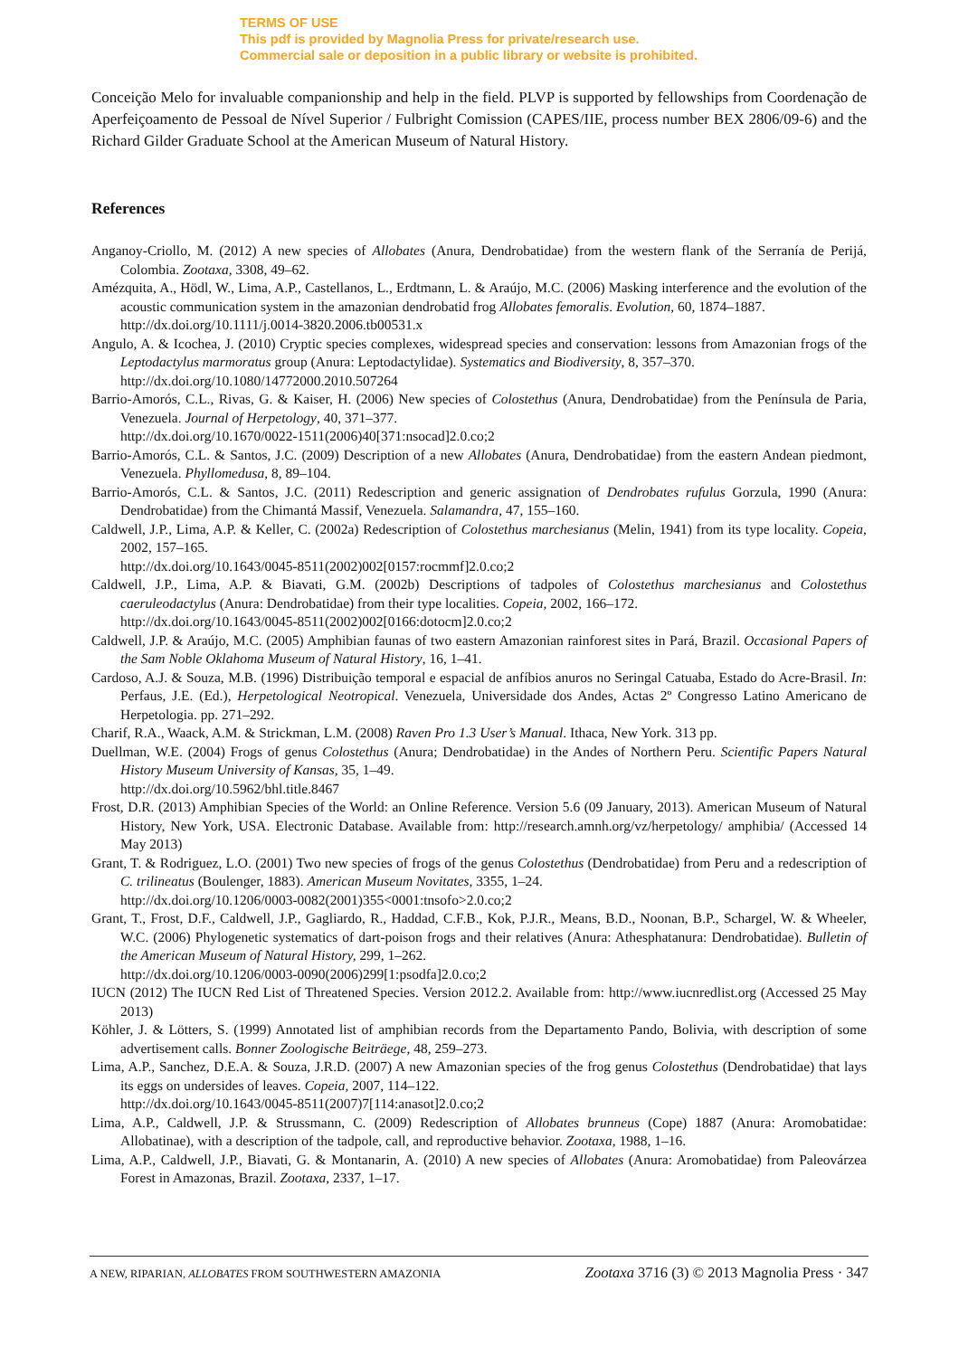TERMS OF USE
This pdf is provided by Magnolia Press for private/research use.
Commercial sale or deposition in a public library or website is prohibited.
Conceição Melo for invaluable companionship and help in the field. PLVP is supported by fellowships from Coordenação de Aperfeiçoamento de Pessoal de Nível Superior / Fulbright Comission (CAPES/IIE, process number BEX 2806/09-6) and the Richard Gilder Graduate School at the American Museum of Natural History.
References
Anganoy-Criollo, M. (2012) A new species of Allobates (Anura, Dendrobatidae) from the western flank of the Serranía de Perijá, Colombia. Zootaxa, 3308, 49–62.
Amézquita, A., Hödl, W., Lima, A.P., Castellanos, L., Erdtmann, L. & Araújo, M.C. (2006) Masking interference and the evolution of the acoustic communication system in the amazonian dendrobatid frog Allobates femoralis. Evolution, 60, 1874–1887.
http://dx.doi.org/10.1111/j.0014-3820.2006.tb00531.x
Angulo, A. & Icochea, J. (2010) Cryptic species complexes, widespread species and conservation: lessons from Amazonian frogs of the Leptodactylus marmoratus group (Anura: Leptodactylidae). Systematics and Biodiversity, 8, 357–370.
http://dx.doi.org/10.1080/14772000.2010.507264
Barrio-Amorós, C.L., Rivas, G. & Kaiser, H. (2006) New species of Colostethus (Anura, Dendrobatidae) from the Península de Paria, Venezuela. Journal of Herpetology, 40, 371–377.
http://dx.doi.org/10.1670/0022-1511(2006)40[371:nsocad]2.0.co;2
Barrio-Amorós, C.L. & Santos, J.C. (2009) Description of a new Allobates (Anura, Dendrobatidae) from the eastern Andean piedmont, Venezuela. Phyllomedusa, 8, 89–104.
Barrio-Amorós, C.L. & Santos, J.C. (2011) Redescription and generic assignation of Dendrobates rufulus Gorzula, 1990 (Anura: Dendrobatidae) from the Chimantá Massif, Venezuela. Salamandra, 47, 155–160.
Caldwell, J.P., Lima, A.P. & Keller, C. (2002a) Redescription of Colostethus marchesianus (Melin, 1941) from its type locality. Copeia, 2002, 157–165.
http://dx.doi.org/10.1643/0045-8511(2002)002[0157:rocmmf]2.0.co;2
Caldwell, J.P., Lima, A.P. & Biavati, G.M. (2002b) Descriptions of tadpoles of Colostethus marchesianus and Colostethus caeruleodactylus (Anura: Dendrobatidae) from their type localities. Copeia, 2002, 166–172.
http://dx.doi.org/10.1643/0045-8511(2002)002[0166:dotocm]2.0.co;2
Caldwell, J.P. & Araújo, M.C. (2005) Amphibian faunas of two eastern Amazonian rainforest sites in Pará, Brazil. Occasional Papers of the Sam Noble Oklahoma Museum of Natural History, 16, 1–41.
Cardoso, A.J. & Souza, M.B. (1996) Distribuição temporal e espacial de anfíbios anuros no Seringal Catuaba, Estado do Acre-Brasil. In: Perfaus, J.E. (Ed.), Herpetological Neotropical. Venezuela, Universidade dos Andes, Actas 2º Congresso Latino Americano de Herpetologia. pp. 271–292.
Charif, R.A., Waack, A.M. & Strickman, L.M. (2008) Raven Pro 1.3 User’s Manual. Ithaca, New York. 313 pp.
Duellman, W.E. (2004) Frogs of genus Colostethus (Anura; Dendrobatidae) in the Andes of Northern Peru. Scientific Papers Natural History Museum University of Kansas, 35, 1–49.
http://dx.doi.org/10.5962/bhl.title.8467
Frost, D.R. (2013) Amphibian Species of the World: an Online Reference. Version 5.6 (09 January, 2013). American Museum of Natural History, New York, USA. Electronic Database. Available from: http://research.amnh.org/vz/herpetology/ amphibia/ (Accessed 14 May 2013)
Grant, T. & Rodriguez, L.O. (2001) Two new species of frogs of the genus Colostethus (Dendrobatidae) from Peru and a redescription of C. trilineatus (Boulenger, 1883). American Museum Novitates, 3355, 1–24.
http://dx.doi.org/10.1206/0003-0082(2001)355<0001:tnsofo>2.0.co;2
Grant, T., Frost, D.F., Caldwell, J.P., Gagliardo, R., Haddad, C.F.B., Kok, P.J.R., Means, B.D., Noonan, B.P., Schargel, W. & Wheeler, W.C. (2006) Phylogenetic systematics of dart-poison frogs and their relatives (Anura: Athesphatanura: Dendrobatidae). Bulletin of the American Museum of Natural History, 299, 1–262.
http://dx.doi.org/10.1206/0003-0090(2006)299[1:psodfa]2.0.co;2
IUCN (2012) The IUCN Red List of Threatened Species. Version 2012.2. Available from: http://www.iucnredlist.org (Accessed 25 May 2013)
Köhler, J. & Lötters, S. (1999) Annotated list of amphibian records from the Departamento Pando, Bolivia, with description of some advertisement calls. Bonner Zoologische Beiträege, 48, 259–273.
Lima, A.P., Sanchez, D.E.A. & Souza, J.R.D. (2007) A new Amazonian species of the frog genus Colostethus (Dendrobatidae) that lays its eggs on undersides of leaves. Copeia, 2007, 114–122.
http://dx.doi.org/10.1643/0045-8511(2007)7[114:anasot]2.0.co;2
Lima, A.P., Caldwell, J.P. & Strussmann, C. (2009) Redescription of Allobates brunneus (Cope) 1887 (Anura: Aromobatidae: Allobatinae), with a description of the tadpole, call, and reproductive behavior. Zootaxa, 1988, 1–16.
Lima, A.P., Caldwell, J.P., Biavati, G. & Montanarin, A. (2010) A new species of Allobates (Anura: Aromobatidae) from Paleovárzea Forest in Amazonas, Brazil. Zootaxa, 2337, 1–17.
A NEW, RIPARIAN, ALLOBATES FROM SOUTHWESTERN AMAZONIA Zootaxa 3716 (3) © 2013 Magnolia Press · 347